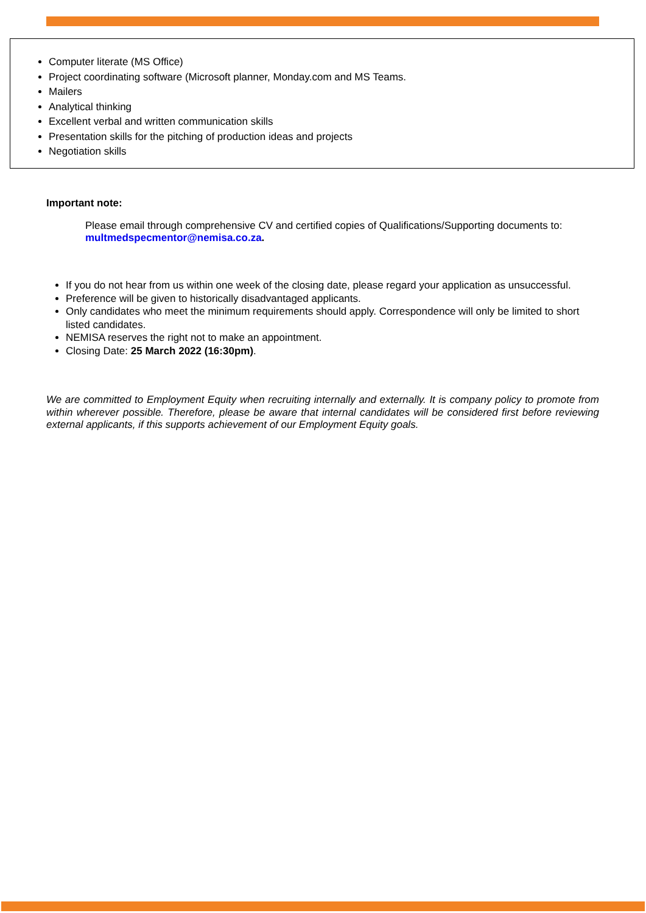Computer literate (MS Office)
Project coordinating software (Microsoft planner, Monday.com and MS Teams.
Mailers
Analytical thinking
Excellent verbal and written communication skills
Presentation skills for the pitching of production ideas and projects
Negotiation skills
Important note:
Please email through comprehensive CV and certified copies of Qualifications/Supporting documents to: multmedspecmentor@nemisa.co.za.
If you do not hear from us within one week of the closing date, please regard your application as unsuccessful.
Preference will be given to historically disadvantaged applicants.
Only candidates who meet the minimum requirements should apply. Correspondence will only be limited to short listed candidates.
NEMISA reserves the right not to make an appointment.
Closing Date: 25 March 2022 (16:30pm).
We are committed to Employment Equity when recruiting internally and externally. It is company policy to promote from within wherever possible. Therefore, please be aware that internal candidates will be considered first before reviewing external applicants, if this supports achievement of our Employment Equity goals.